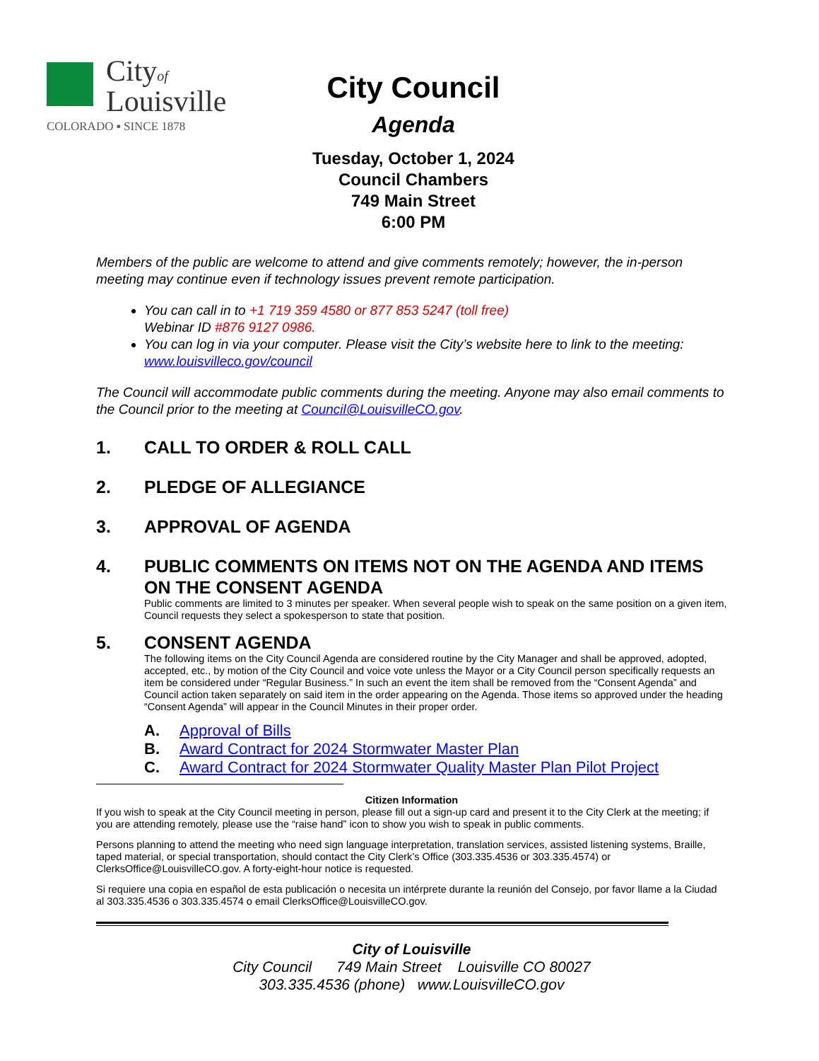Cityof
Louisville
COLORADO ▪ SINCE 1878
City Council
Agenda
Tuesday, October 1, 2024
Council Chambers
749 Main Street
6:00 PM
Members of the public are welcome to attend and give comments remotely; however, the in-person meeting may continue even if technology issues prevent remote participation.
You can call in to +1 719 359 4580 or 877 853 5247 (toll free)
Webinar ID #876 9127 0986.
You can log in via your computer. Please visit the City’s website here to link to the meeting: www.louisvilleco.gov/council
The Council will accommodate public comments during the meeting. Anyone may also email comments to the Council prior to the meeting at Council@LouisvilleCO.gov.
1. CALL TO ORDER & ROLL CALL
2. PLEDGE OF ALLEGIANCE
3. APPROVAL OF AGENDA
4. PUBLIC COMMENTS ON ITEMS NOT ON THE AGENDA AND ITEMS ON THE CONSENT AGENDA
Public comments are limited to 3 minutes per speaker. When several people wish to speak on the same position on a given item, Council requests they select a spokesperson to state that position.
5. CONSENT AGENDA
The following items on the City Council Agenda are considered routine by the City Manager and shall be approved, adopted, accepted, etc., by motion of the City Council and voice vote unless the Mayor or a City Council person specifically requests an item be considered under “Regular Business.” In such an event the item shall be removed from the “Consent Agenda” and Council action taken separately on said item in the order appearing on the Agenda. Those items so approved under the heading “Consent Agenda” will appear in the Council Minutes in their proper order.
A. Approval of Bills
B. Award Contract for 2024 Stormwater Master Plan
C. Award Contract for 2024 Stormwater Quality Master Plan Pilot Project
Citizen Information
If you wish to speak at the City Council meeting in person, please fill out a sign-up card and present it to the City Clerk at the meeting; if you are attending remotely, please use the “raise hand” icon to show you wish to speak in public comments.
Persons planning to attend the meeting who need sign language interpretation, translation services, assisted listening systems, Braille, taped material, or special transportation, should contact the City Clerk’s Office (303.335.4536 or 303.335.4574) or ClerksOffice@LouisvilleCO.gov. A forty-eight-hour notice is requested.
Si requiere una copia en español de esta publicación o necesita un intérprete durante la reunión del Consejo, por favor llame a la Ciudad al 303.335.4536 o 303.335.4574 o email ClerksOffice@LouisvilleCO.gov.
City of Louisville
City Council 749 Main Street Louisville CO 80027
303.335.4536 (phone) www.LouisvilleCO.gov